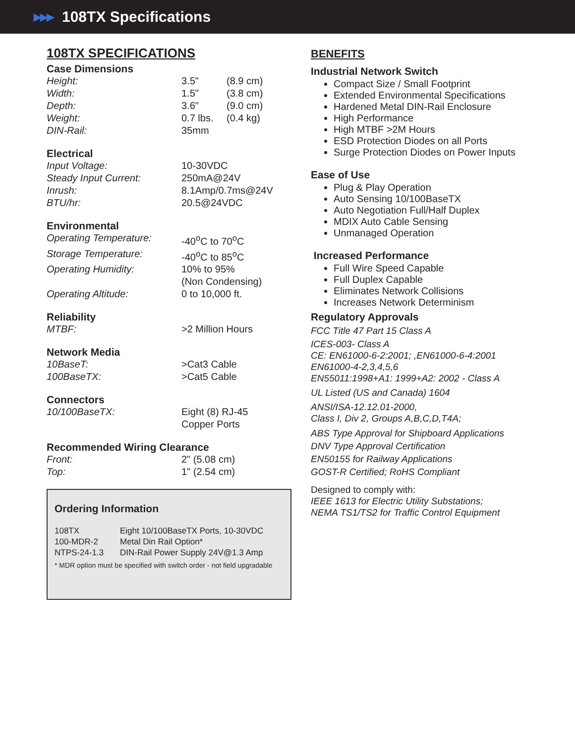▶▶▶ 108TX Specifications
108TX SPECIFICATIONS
Case Dimensions
| Height: | 3.5" | (8.9 cm) |
| Width: | 1.5" | (3.8 cm) |
| Depth: | 3.6" | (9.0 cm) |
| Weight: | 0.7 lbs. | (0.4 kg) |
| DIN-Rail: | 35mm | |
Electrical
| Input Voltage: | 10-30VDC |
| Steady Input Current: | 250mA@24V |
| Inrush: | 8.1Amp/0.7ms@24V |
| BTU/hr: | 20.5@24VDC |
Environmental
| Operating Temperature: | -40<sup>o</sup>C to 70<sup>o</sup>C |
| Storage Temperature: | -40<sup>o</sup>C to 85<sup>o</sup>C |
| Operating Humidity: | 10% to 95% (Non Condensing) |
| Operating Altitude: | 0 to 10,000 ft. |
Reliability
| MTBF: | >2 Million Hours |
Network Media
| 10BaseT: | >Cat3 Cable |
| 100BaseTX: | >Cat5 Cable |
Connectors
| 10/100BaseTX: | Eight (8) RJ-45 Copper Ports |
Recommended Wiring Clearance
| Front: | 2" (5.08 cm) |
| Top: | 1" (2.54 cm) |
Ordering Information
| 108TX | Eight 10/100BaseTX Ports, 10-30VDC |
| 100-MDR-2 | Metal Din Rail Option* |
| NTPS-24-1.3 | DIN-Rail Power Supply 24V@1.3 Amp |
* MDR option must be specified with switch order - not field upgradable
BENEFITS
Industrial Network Switch
Compact Size / Small Footprint
Extended Environmental Specifications
Hardened Metal DIN-Rail Enclosure
High Performance
High MTBF >2M Hours
ESD Protection Diodes on all Ports
Surge Protection Diodes on Power Inputs
Ease of Use
Plug & Play Operation
Auto Sensing 10/100BaseTX
Auto Negotiation Full/Half Duplex
MDIX Auto Cable Sensing
Unmanaged Operation
Increased Performance
Full Wire Speed Capable
Full Duplex Capable
Eliminates Network Collisions
Increases Network Determinism
Regulatory Approvals
FCC Title 47 Part 15 Class A
ICES-003- Class A
CE: EN61000-6-2:2001; ,EN61000-6-4:2001
EN61000-4-2,3,4,5,6
EN55011:1998+A1: 1999+A2: 2002 - Class A
UL Listed (US and Canada) 1604
ANSI/ISA-12.12.01-2000,
Class I, Div 2, Groups A,B,C,D,T4A;
ABS Type Approval for Shipboard Applications
DNV Type Approval Certification
EN50155 for Railway Applications
GOST-R Certified; RoHS Compliant
Designed to comply with:
IEEE 1613 for Electric Utility Substations;
NEMA TS1/TS2 for Traffic Control Equipment